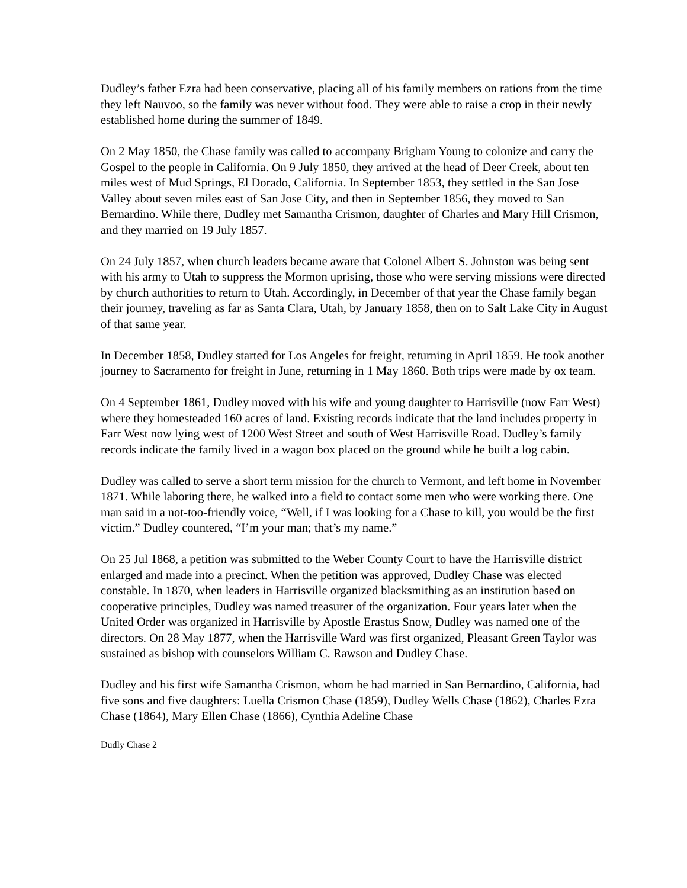Dudley’s father Ezra had been conservative, placing all of his family members on rations from the time they left Nauvoo, so the family was never without food. They were able to raise a crop in their newly established home during the summer of 1849.
On 2 May 1850, the Chase family was called to accompany Brigham Young to colonize and carry the Gospel to the people in California. On 9 July 1850, they arrived at the head of Deer Creek, about ten miles west of Mud Springs, El Dorado, California. In September 1853, they settled in the San Jose Valley about seven miles east of San Jose City, and then in September 1856, they moved to San Bernardino. While there, Dudley met Samantha Crismon, daughter of Charles and Mary Hill Crismon, and they married on 19 July 1857.
On 24 July 1857, when church leaders became aware that Colonel Albert S. Johnston was being sent with his army to Utah to suppress the Mormon uprising, those who were serving missions were directed by church authorities to return to Utah. Accordingly, in December of that year the Chase family began their journey, traveling as far as Santa Clara, Utah, by January 1858, then on to Salt Lake City in August of that same year.
In December 1858, Dudley started for Los Angeles for freight, returning in April 1859. He took another journey to Sacramento for freight in June, returning in 1 May 1860. Both trips were made by ox team.
On 4 September 1861, Dudley moved with his wife and young daughter to Harrisville (now Farr West) where they homesteaded 160 acres of land. Existing records indicate that the land includes property in Farr West now lying west of 1200 West Street and south of West Harrisville Road. Dudley’s family records indicate the family lived in a wagon box placed on the ground while he built a log cabin.
Dudley was called to serve a short term mission for the church to Vermont, and left home in November 1871. While laboring there, he walked into a field to contact some men who were working there. One man said in a not-too-friendly voice, “Well, if I was looking for a Chase to kill, you would be the first victim.” Dudley countered, “I’m your man; that’s my name.”
On 25 Jul 1868, a petition was submitted to the Weber County Court to have the Harrisville district enlarged and made into a precinct. When the petition was approved, Dudley Chase was elected constable. In 1870, when leaders in Harrisville organized blacksmithing as an institution based on cooperative principles, Dudley was named treasurer of the organization. Four years later when the United Order was organized in Harrisville by Apostle Erastus Snow, Dudley was named one of the directors. On 28 May 1877, when the Harrisville Ward was first organized, Pleasant Green Taylor was sustained as bishop with counselors William C. Rawson and Dudley Chase.
Dudley and his first wife Samantha Crismon, whom he had married in San Bernardino, California, had five sons and five daughters: Luella Crismon Chase (1859), Dudley Wells Chase (1862), Charles Ezra Chase (1864), Mary Ellen Chase (1866), Cynthia Adeline Chase
Dudly Chase 2